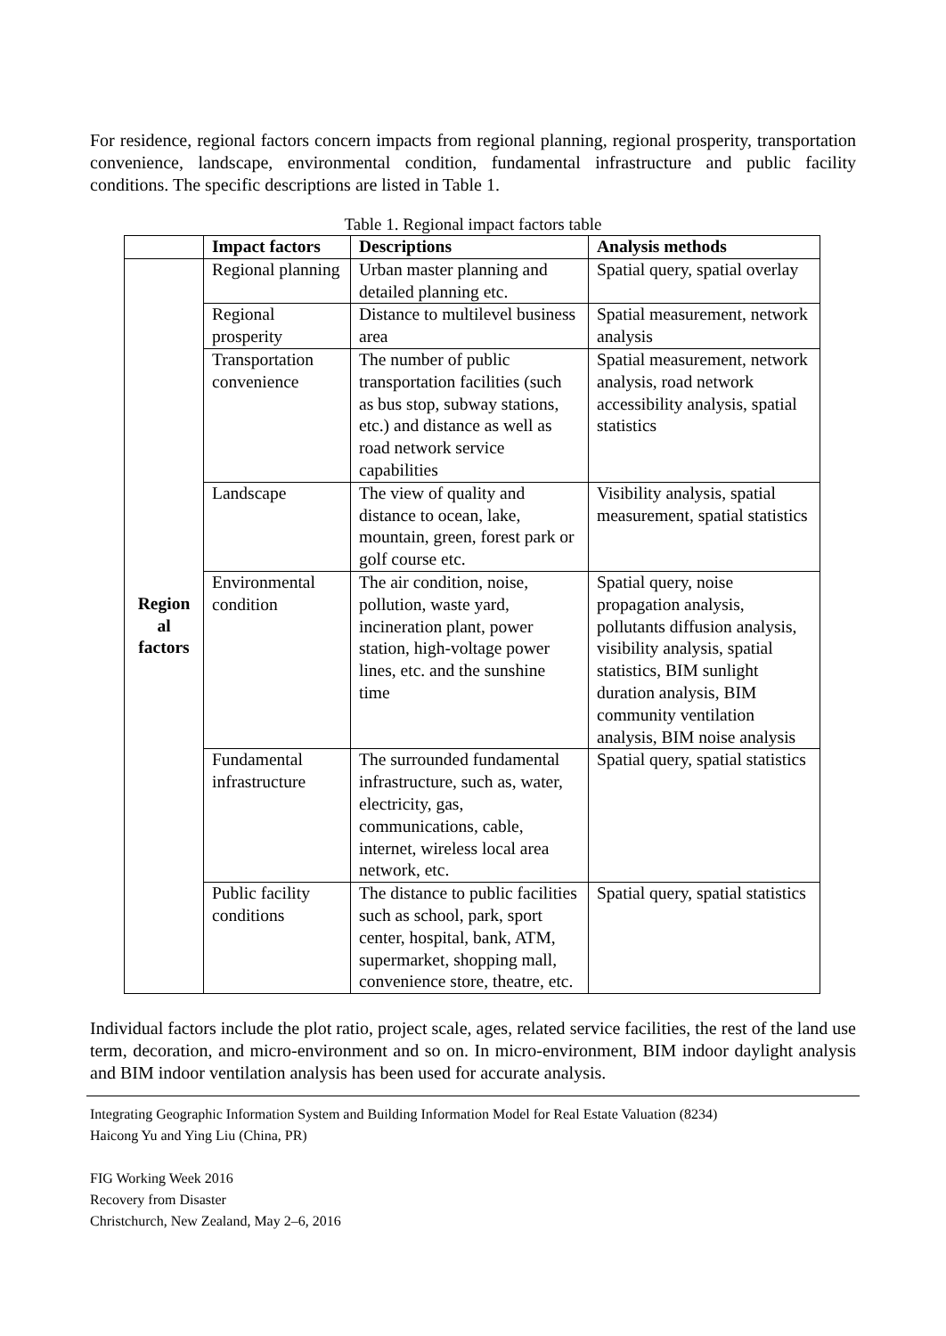For residence, regional factors concern impacts from regional planning, regional prosperity, transportation convenience, landscape, environmental condition, fundamental infrastructure and public facility conditions. The specific descriptions are listed in Table 1.
Table 1. Regional impact factors table
| | Impact factors | Descriptions | Analysis methods |
| --- | --- | --- | --- |
| Region al factors | Regional planning | Urban master planning and detailed planning etc. | Spatial query, spatial overlay |
| | Regional prosperity | Distance to multilevel business area | Spatial measurement, network analysis |
| | Transportation convenience | The number of public transportation facilities (such as bus stop, subway stations, etc.) and distance as well as road network service capabilities | Spatial measurement, network analysis, road network accessibility analysis, spatial statistics |
| | Landscape | The view of quality and distance to ocean, lake, mountain, green, forest park or golf course etc. | Visibility analysis, spatial measurement, spatial statistics |
| | Environmental condition | The air condition, noise, pollution, waste yard, incineration plant, power station, high-voltage power lines, etc. and the sunshine time | Spatial query, noise propagation analysis, pollutants diffusion analysis, visibility analysis, spatial statistics, BIM sunlight duration analysis, BIM community ventilation analysis, BIM noise analysis |
| | Fundamental infrastructure | The surrounded fundamental infrastructure, such as, water, electricity, gas, communications, cable, internet, wireless local area network, etc. | Spatial query, spatial statistics |
| | Public facility conditions | The distance to public facilities such as school, park, sport center, hospital, bank, ATM, supermarket, shopping mall, convenience store, theatre, etc. | Spatial query, spatial statistics |
Individual factors include the plot ratio, project scale, ages, related service facilities, the rest of the land use term, decoration, and micro-environment and so on. In micro-environment, BIM indoor daylight analysis and BIM indoor ventilation analysis has been used for accurate analysis.
Integrating Geographic Information System and Building Information Model for Real Estate Valuation (8234)
Haicong Yu and Ying Liu (China, PR)
FIG Working Week 2016
Recovery from Disaster
Christchurch, New Zealand, May 2–6, 2016